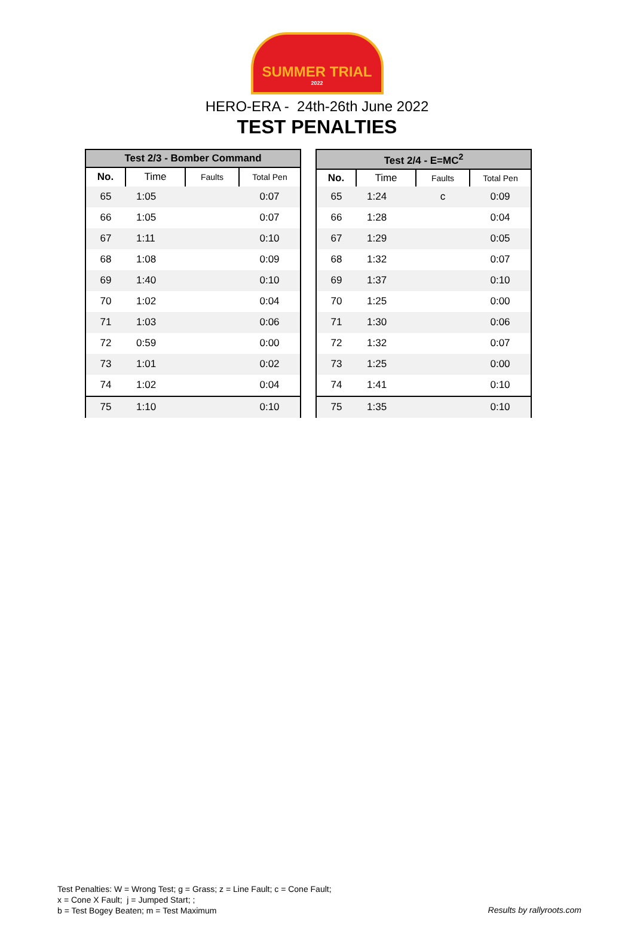SUMMER TRIAL
2022
HERO-ERA - 24th-26th June 2022
TEST PENALTIES
| Test 2/3 - Bomber Command | | | |
| --- | --- | --- | --- |
| No. | Time | Faults | Total Pen |
| 65 | 1:05 | | 0:07 |
| 66 | 1:05 | | 0:07 |
| 67 | 1:11 | | 0:10 |
| 68 | 1:08 | | 0:09 |
| 69 | 1:40 | | 0:10 |
| 70 | 1:02 | | 0:04 |
| 71 | 1:03 | | 0:06 |
| 72 | 0:59 | | 0:00 |
| 73 | 1:01 | | 0:02 |
| 74 | 1:02 | | 0:04 |
| 75 | 1:10 | | 0:10 |
| Test 2/4 - E=MC<sup>2</sup> | | | |
| --- | --- | --- | --- |
| No. | Time | Faults | Total Pen |
| 65 | 1:24 | c | 0:09 |
| 66 | 1:28 | | 0:04 |
| 67 | 1:29 | | 0:05 |
| 68 | 1:32 | | 0:07 |
| 69 | 1:37 | | 0:10 |
| 70 | 1:25 | | 0:00 |
| 71 | 1:30 | | 0:06 |
| 72 | 1:32 | | 0:07 |
| 73 | 1:25 | | 0:00 |
| 74 | 1:41 | | 0:10 |
| 75 | 1:35 | | 0:10 |
Test Penalties: W = Wrong Test; g = Grass; z = Line Fault; c = Cone Fault;
x = Cone X Fault; j = Jumped Start; ;
b = Test Bogey Beaten; m = Test Maximum
Results by rallyroots.com